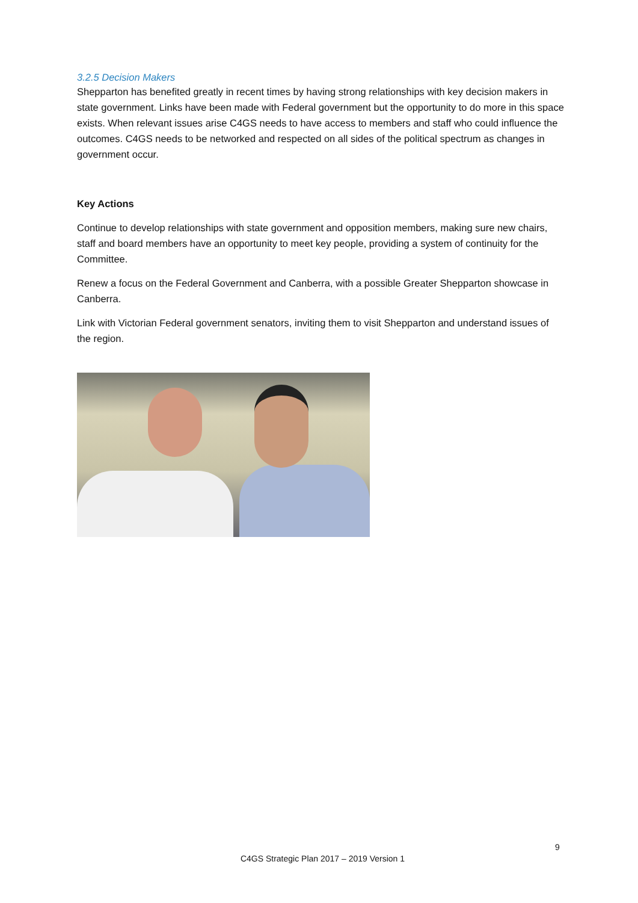3.2.5 Decision Makers
Shepparton has benefited greatly in recent times by having strong relationships with key decision makers in state government. Links have been made with Federal government but the opportunity to do more in this space exists. When relevant issues arise C4GS needs to have access to members and staff who could influence the outcomes. C4GS needs to be networked and respected on all sides of the political spectrum as changes in government occur.
Key Actions
Continue to develop relationships with state government and opposition members, making sure new chairs, staff and board members have an opportunity to meet key people, providing a system of continuity for the Committee.
Renew a focus on the Federal Government and Canberra, with a possible Greater Shepparton showcase in Canberra.
Link with Victorian Federal government senators, inviting them to visit Shepparton and understand issues of the region.
9
C4GS Strategic Plan 2017 – 2019 Version 1